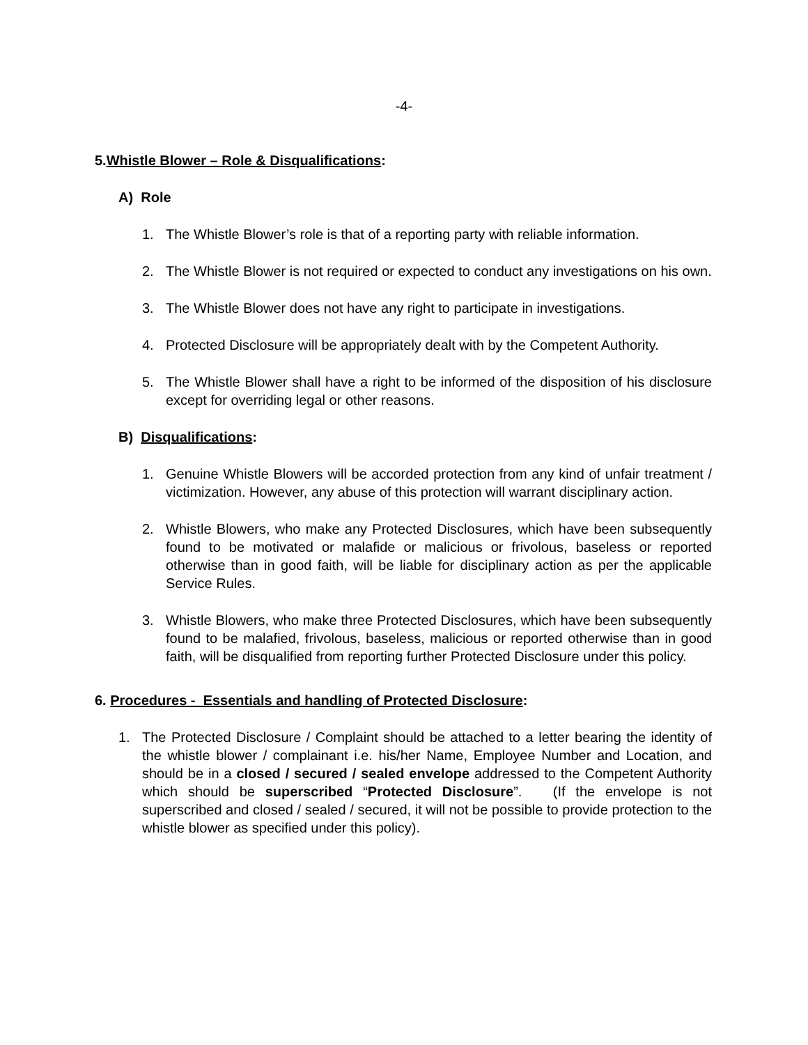-4-
5.Whistle Blower – Role & Disqualifications:
A) Role
1. The Whistle Blower’s role is that of a reporting party with reliable information.
2. The Whistle Blower is not required or expected to conduct any investigations on his own.
3. The Whistle Blower does not have any right to participate in investigations.
4. Protected Disclosure will be appropriately dealt with by the Competent Authority.
5. The Whistle Blower shall have a right to be informed of the disposition of his disclosure except for overriding legal or other reasons.
B) Disqualifications:
1. Genuine Whistle Blowers will be accorded protection from any kind of unfair treatment / victimization. However, any abuse of this protection will warrant disciplinary action.
2. Whistle Blowers, who make any Protected Disclosures, which have been subsequently found to be motivated or malafide or malicious or frivolous, baseless or reported otherwise than in good faith, will be liable for disciplinary action as per the applicable Service Rules.
3. Whistle Blowers, who make three Protected Disclosures, which have been subsequently found to be malafied, frivolous, baseless, malicious or reported otherwise than in good faith, will be disqualified from reporting further Protected Disclosure under this policy.
6. Procedures - Essentials and handling of Protected Disclosure:
1. The Protected Disclosure / Complaint should be attached to a letter bearing the identity of the whistle blower / complainant i.e. his/her Name, Employee Number and Location, and should be in a closed / secured / sealed envelope addressed to the Competent Authority which should be superscribed “Protected Disclosure”. (If the envelope is not superscribed and closed / sealed / secured, it will not be possible to provide protection to the whistle blower as specified under this policy).